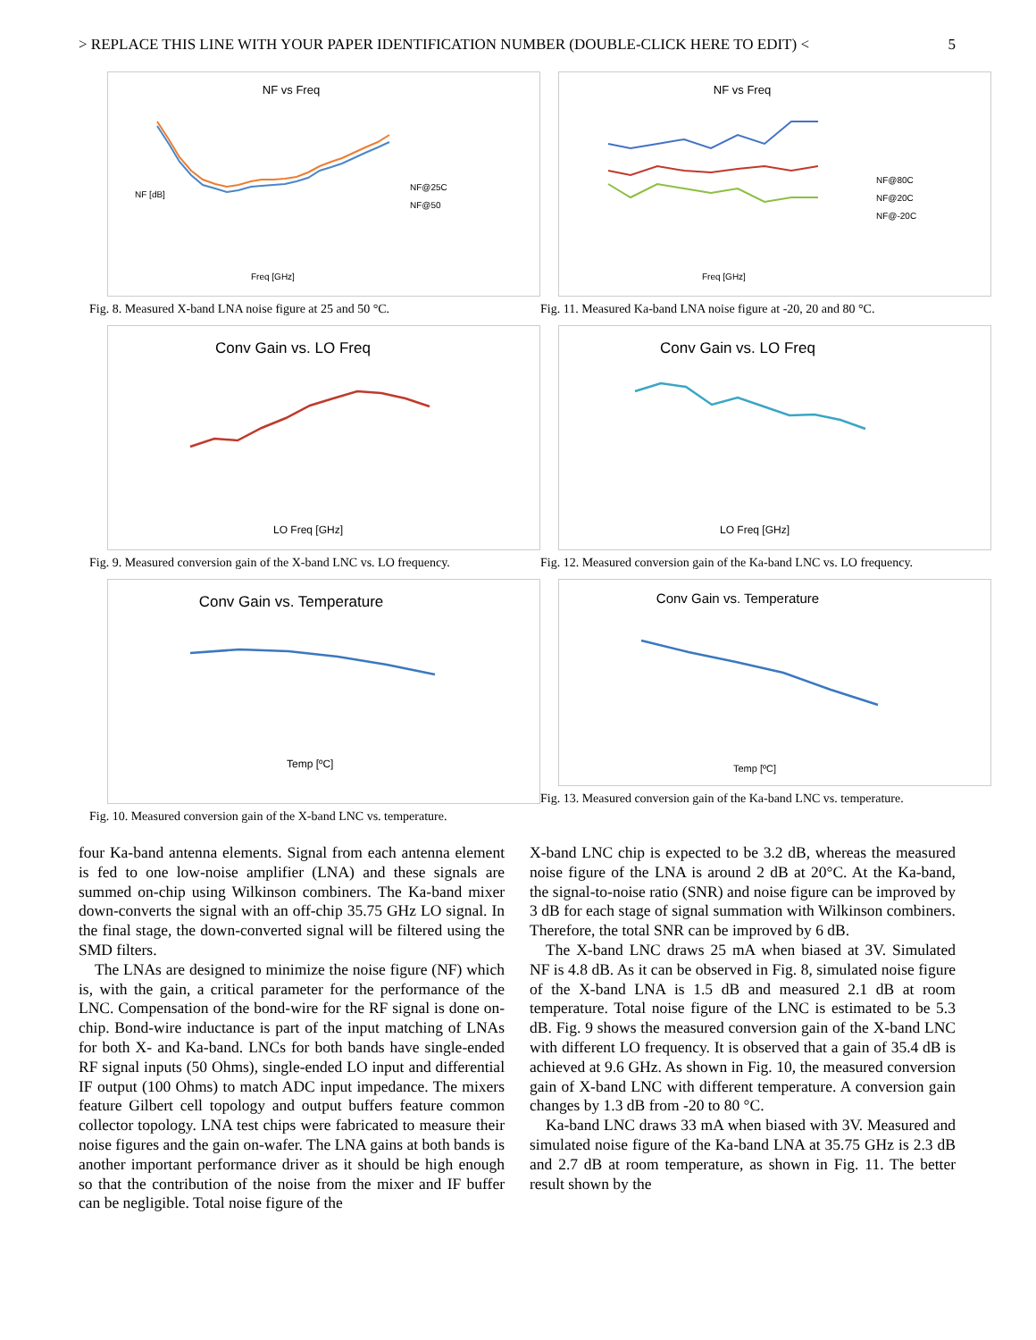> REPLACE THIS LINE WITH YOUR PAPER IDENTIFICATION NUMBER (DOUBLE-CLICK HERE TO EDIT) < 5
NF vs Freq
NF [dB]
Freq [GHz]
NF@25C
NF@50
Fig. 8. Measured X-band LNA noise figure at 25 and 50 °C.
NF vs Freq
Freq [GHz]
NF@80C
NF@20C
NF@-20C
Fig. 11. Measured Ka-band LNA noise figure at -20, 20 and 80 °C.
Conv Gain vs. LO Freq
LO Freq [GHz]
Fig. 9. Measured conversion gain of the X-band LNC vs. LO frequency.
Conv Gain vs. LO Freq
LO Freq [GHz]
Fig. 12. Measured conversion gain of the Ka-band LNC vs. LO frequency.
Conv Gain vs. Temperature
Temp [ºC]
Fig. 10. Measured conversion gain of the X-band LNC vs. temperature.
Conv Gain vs. Temperature
Temp [ºC]
Fig. 13. Measured conversion gain of the Ka-band LNC vs. temperature.
four Ka-band antenna elements. Signal from each antenna element is fed to one low-noise amplifier (LNA) and these signals are summed on-chip using Wilkinson combiners. The Ka-band mixer down-converts the signal with an off-chip 35.75 GHz LO signal. In the final stage, the down-converted signal will be filtered using the SMD filters.
The LNAs are designed to minimize the noise figure (NF) which is, with the gain, a critical parameter for the performance of the LNC. Compensation of the bond-wire for the RF signal is done on-chip. Bond-wire inductance is part of the input matching of LNAs for both X- and Ka-band. LNCs for both bands have single-ended RF signal inputs (50 Ohms), single-ended LO input and differential IF output (100 Ohms) to match ADC input impedance. The mixers feature Gilbert cell topology and output buffers feature common collector topology. LNA test chips were fabricated to measure their noise figures and the gain on-wafer. The LNA gains at both bands is another important performance driver as it should be high enough so that the contribution of the noise from the mixer and IF buffer can be negligible. Total noise figure of the
X-band LNC chip is expected to be 3.2 dB, whereas the measured noise figure of the LNA is around 2 dB at 20°C. At the Ka-band, the signal-to-noise ratio (SNR) and noise figure can be improved by 3 dB for each stage of signal summation with Wilkinson combiners. Therefore, the total SNR can be improved by 6 dB.
The X-band LNC draws 25 mA when biased at 3V. Simulated NF is 4.8 dB. As it can be observed in Fig. 8, simulated noise figure of the X-band LNA is 1.5 dB and measured 2.1 dB at room temperature. Total noise figure of the LNC is estimated to be 5.3 dB. Fig. 9 shows the measured conversion gain of the X-band LNC with different LO frequency. It is observed that a gain of 35.4 dB is achieved at 9.6 GHz. As shown in Fig. 10, the measured conversion gain of X-band LNC with different temperature. A conversion gain changes by 1.3 dB from -20 to 80 °C.
Ka-band LNC draws 33 mA when biased with 3V. Measured and simulated noise figure of the Ka-band LNA at 35.75 GHz is 2.3 dB and 2.7 dB at room temperature, as shown in Fig. 11. The better result shown by the